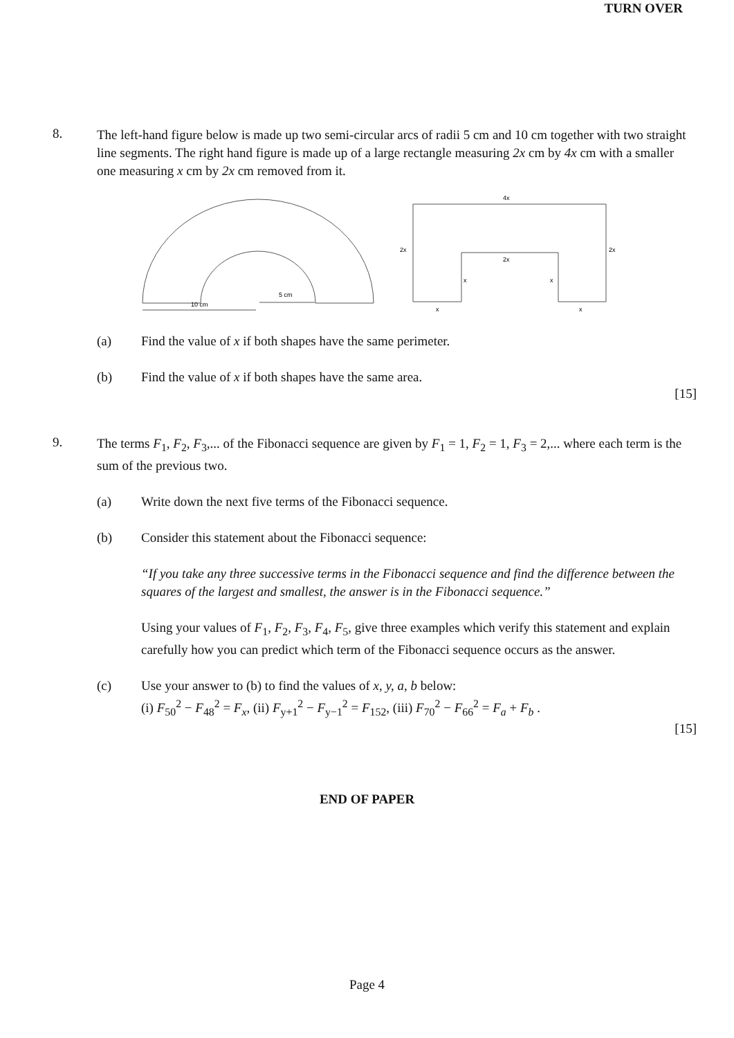TURN OVER
8.
The left-hand figure below is made up two semi-circular arcs of radii 5 cm and 10 cm together with two straight line segments. The right hand figure is made up of a large rectangle measuring 2x cm by 4x cm with a smaller one measuring x cm by 2x cm removed from it.
10 cm
5 cm
4x
2x
2x
2x
x
x
x
x
(a) Find the value of x if both shapes have the same perimeter.
(b) Find the value of x if both shapes have the same area.
[15]
9.
The terms F<sub>1</sub>, F<sub>2</sub>, F<sub>3</sub>,... of the Fibonacci sequence are given by F<sub>1</sub> = 1, F<sub>2</sub> = 1, F<sub>3</sub> = 2,... where each term is the sum of the previous two.
(a) Write down the next five terms of the Fibonacci sequence.
(b) Consider this statement about the Fibonacci sequence:
“If you take any three successive terms in the Fibonacci sequence and find the difference between the squares of the largest and smallest, the answer is in the Fibonacci sequence.”
Using your values of F<sub>1</sub>, F<sub>2</sub>, F<sub>3</sub>, F<sub>4</sub>, F<sub>5</sub>, give three examples which verify this statement and explain carefully how you can predict which term of the Fibonacci sequence occurs as the answer.
(c) Use your answer to (b) to find the values of x, y, a, b below:
(i) F<sub>50</sub><sup>2</sup> − F<sub>48</sub><sup>2</sup> = F<sub>x</sub>, (ii) F<sub>y+1</sub><sup>2</sup> − F<sub>y−1</sub><sup>2</sup> = F<sub>152</sub>, (iii) F<sub>70</sub><sup>2</sup> − F<sub>66</sub><sup>2</sup> = F<sub>a</sub> + F<sub>b</sub> .
[15]
END OF PAPER
Page 4